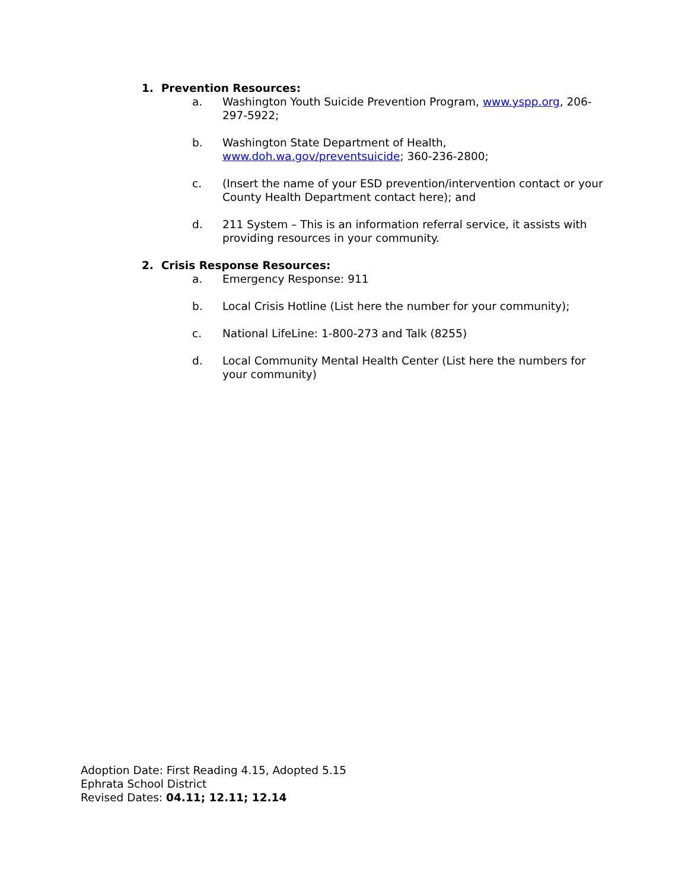1. Prevention Resources:
a. Washington Youth Suicide Prevention Program, www.yspp.org, 206-297-5922;
b. Washington State Department of Health, www.doh.wa.gov/preventsuicide; 360-236-2800;
c. (Insert the name of your ESD prevention/intervention contact or your County Health Department contact here); and
d. 211 System – This is an information referral service, it assists with providing resources in your community.
2. Crisis Response Resources:
a. Emergency Response: 911
b. Local Crisis Hotline (List here the number for your community);
c. National LifeLine: 1-800-273 and Talk (8255)
d. Local Community Mental Health Center (List here the numbers for your community)
Adoption Date: First Reading 4.15, Adopted 5.15
Ephrata School District
Revised Dates: 04.11; 12.11; 12.14